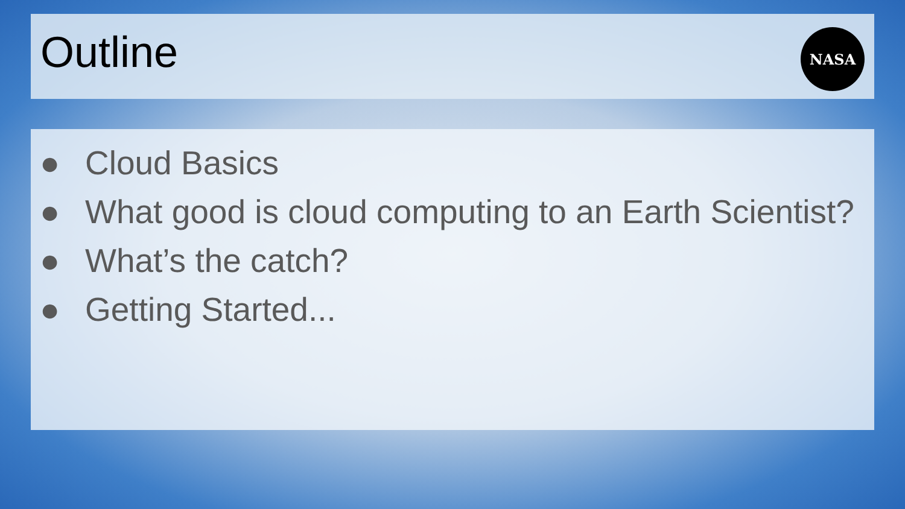Outline
NASA
● Cloud Basics
● What good is cloud computing to an Earth Scientist?
● What’s the catch?
● Getting Started...